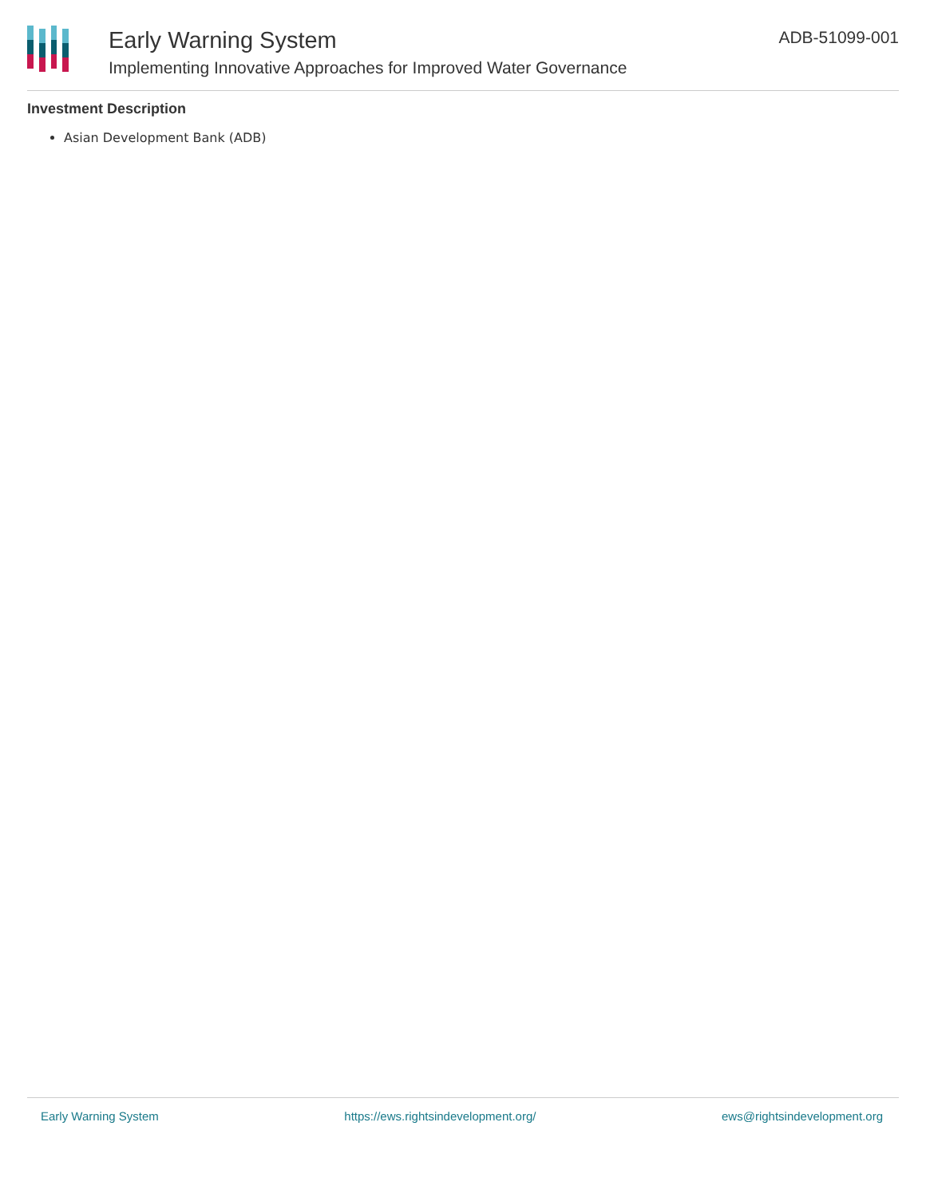Early Warning System
Implementing Innovative Approaches for Improved Water Governance
ADB-51099-001
Investment Description
Asian Development Bank (ADB)
Early Warning System https://ews.rightsindevelopment.org/ ews@rightsindevelopment.org